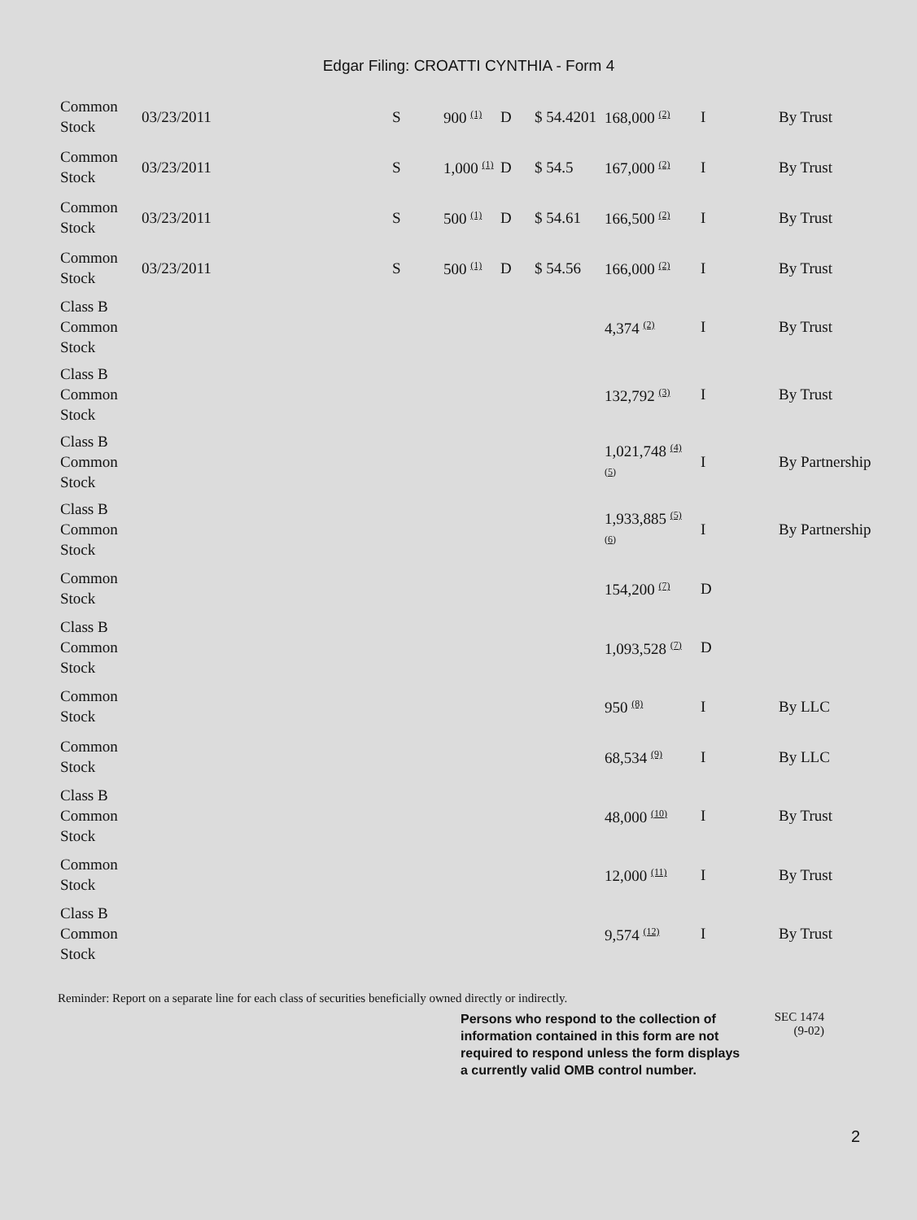Edgar Filing: CROATTI CYNTHIA - Form 4
| Common Stock | 03/23/2011 | S | 900 <sup>(1)</sup> | D | $ 54.4201 | 168,000 <sup>(2)</sup> | I | By Trust |
| Common Stock | 03/23/2011 | S | 1,000 <sup>(1)</sup> | D | $ 54.5 | 167,000 <sup>(2)</sup> | I | By Trust |
| Common Stock | 03/23/2011 | S | 500 <sup>(1)</sup> | D | $ 54.61 | 166,500 <sup>(2)</sup> | I | By Trust |
| Common Stock | 03/23/2011 | S | 500 <sup>(1)</sup> | D | $ 54.56 | 166,000 <sup>(2)</sup> | I | By Trust |
| Class B Common Stock | | | | | | 4,374 <sup>(2)</sup> | I | By Trust |
| Class B Common Stock | | | | | | 132,792 <sup>(3)</sup> | I | By Trust |
| Class B Common Stock | | | | | | 1,021,748 <sup>(4)</sup> <sup>(5)</sup> | I | By Partnership |
| Class B Common Stock | | | | | | 1,933,885 <sup>(5)</sup> <sup>(6)</sup> | I | By Partnership |
| Common Stock | | | | | | 154,200 <sup>(7)</sup> | D | |
| Class B Common Stock | | | | | | 1,093,528 <sup>(7)</sup> | D | |
| Common Stock | | | | | | 950 <sup>(8)</sup> | I | By LLC |
| Common Stock | | | | | | 68,534 <sup>(9)</sup> | I | By LLC |
| Class B Common Stock | | | | | | 48,000 <sup>(10)</sup> | I | By Trust |
| Common Stock | | | | | | 12,000 <sup>(11)</sup> | I | By Trust |
| Class B Common Stock | | | | | | 9,574 <sup>(12)</sup> | I | By Trust |
Reminder: Report on a separate line for each class of securities beneficially owned directly or indirectly.
Persons who respond to the collection of information contained in this form are not required to respond unless the form displays a currently valid OMB control number.
SEC 1474
(9-02)
2